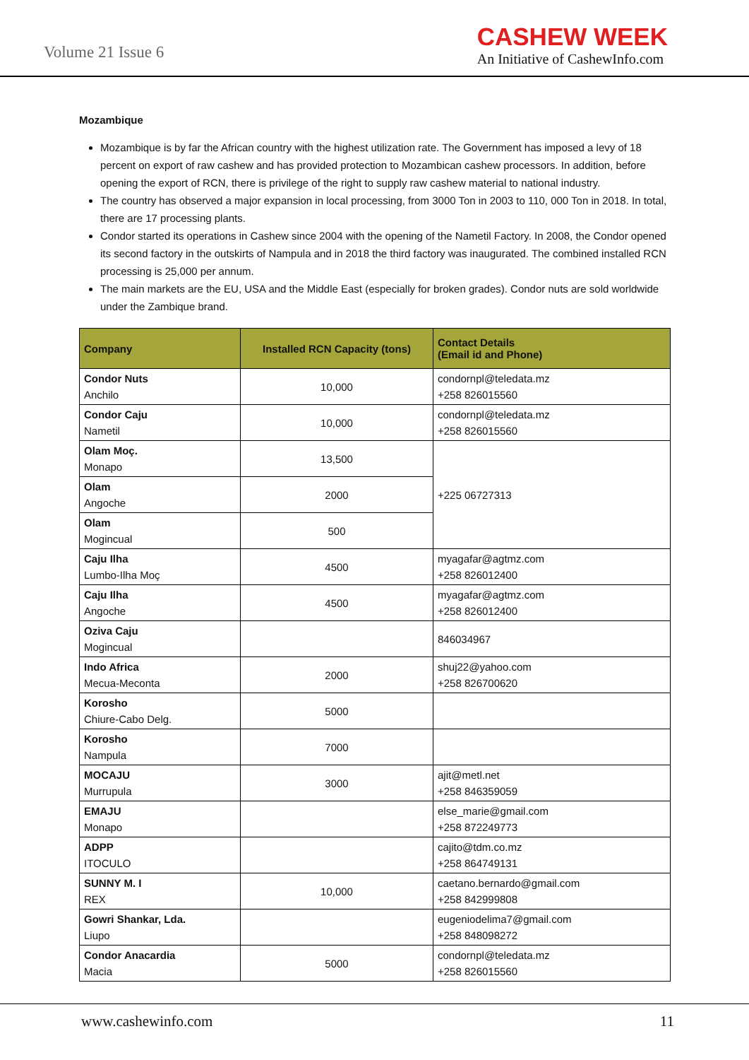Volume 21 Issue 6
CASHEW WEEK
An Initiative of CashewInfo.com
Mozambique
Mozambique is by far the African country with the highest utilization rate. The Government has imposed a levy of 18 percent on export of raw cashew and has provided protection to Mozambican cashew processors. In addition, before opening the export of RCN, there is privilege of the right to supply raw cashew material to national industry.
The country has observed a major expansion in local processing, from 3000 Ton in 2003 to 110, 000 Ton in 2018. In total, there are 17 processing plants.
Condor started its operations in Cashew since 2004 with the opening of the Nametil Factory. In 2008, the Condor opened its second factory in the outskirts of Nampula and in 2018 the third factory was inaugurated. The combined installed RCN processing is 25,000 per annum.
The main markets are the EU, USA and the Middle East (especially for broken grades). Condor nuts are sold worldwide under the Zambique brand.
| Company | Installed RCN Capacity (tons) | Contact Details (Email id and Phone) |
| --- | --- | --- |
| Condor Nuts Anchilo | 10,000 | condornpl@teledata.mz +258 826015560 |
| Condor Caju Nametil | 10,000 | condornpl@teledata.mz +258 826015560 |
| Olam Moç. Monapo | 13,500 | +225 06727313 |
| Olam Angoche | 2000 | |
| Olam Mogincual | 500 | |
| Caju Ilha Lumbo-Ilha Moç | 4500 | myagafar@agtmz.com +258 826012400 |
| Caju Ilha Angoche | 4500 | myagafar@agtmz.com +258 826012400 |
| Oziva Caju Mogincual | | 846034967 |
| Indo Africa Mecua-Meconta | 2000 | shuj22@yahoo.com +258 826700620 |
| Korosho Chiure-Cabo Delg. | 5000 | |
| Korosho Nampula | 7000 | |
| MOCAJU Murrupula | 3000 | ajit@metl.net +258 846359059 |
| EMAJU Monapo | | else_marie@gmail.com +258 872249773 |
| ADPP ITOCULO | | cajito@tdm.co.mz +258 864749131 |
| SUNNY M. I REX | 10,000 | caetano.bernardo@gmail.com +258 842999808 |
| Gowri Shankar, Lda. Liupo | | eugeniodelima7@gmail.com +258 848098272 |
| Condor Anacardia Macia | 5000 | condornpl@teledata.mz +258 826015560 |
www.cashewinfo.com 11